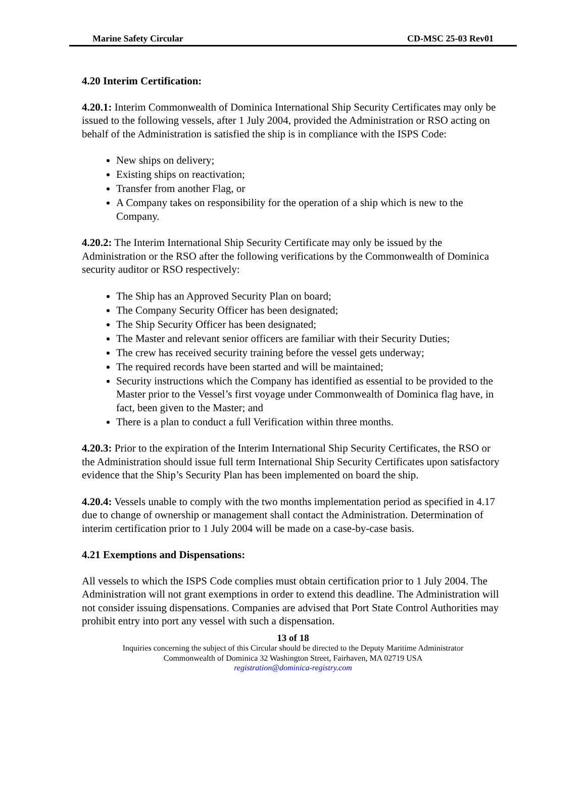Marine Safety Circular CD-MSC 25-03 Rev01
4.20 Interim Certification:
4.20.1: Interim Commonwealth of Dominica International Ship Security Certificates may only be issued to the following vessels, after 1 July 2004, provided the Administration or RSO acting on behalf of the Administration is satisfied the ship is in compliance with the ISPS Code:
New ships on delivery;
Existing ships on reactivation;
Transfer from another Flag, or
A Company takes on responsibility for the operation of a ship which is new to the Company.
4.20.2: The Interim International Ship Security Certificate may only be issued by the Administration or the RSO after the following verifications by the Commonwealth of Dominica security auditor or RSO respectively:
The Ship has an Approved Security Plan on board;
The Company Security Officer has been designated;
The Ship Security Officer has been designated;
The Master and relevant senior officers are familiar with their Security Duties;
The crew has received security training before the vessel gets underway;
The required records have been started and will be maintained;
Security instructions which the Company has identified as essential to be provided to the Master prior to the Vessel’s first voyage under Commonwealth of Dominica flag have, in fact, been given to the Master; and
There is a plan to conduct a full Verification within three months.
4.20.3: Prior to the expiration of the Interim International Ship Security Certificates, the RSO or the Administration should issue full term International Ship Security Certificates upon satisfactory evidence that the Ship’s Security Plan has been implemented on board the ship.
4.20.4: Vessels unable to comply with the two months implementation period as specified in 4.17 due to change of ownership or management shall contact the Administration. Determination of interim certification prior to 1 July 2004 will be made on a case-by-case basis.
4.21 Exemptions and Dispensations:
All vessels to which the ISPS Code complies must obtain certification prior to 1 July 2004. The Administration will not grant exemptions in order to extend this deadline. The Administration will not consider issuing dispensations. Companies are advised that Port State Control Authorities may prohibit entry into port any vessel with such a dispensation.
13 of 18
Inquiries concerning the subject of this Circular should be directed to the Deputy Maritime Administrator
Commonwealth of Dominica 32 Washington Street, Fairhaven, MA 02719 USA
registration@dominica-registry.com